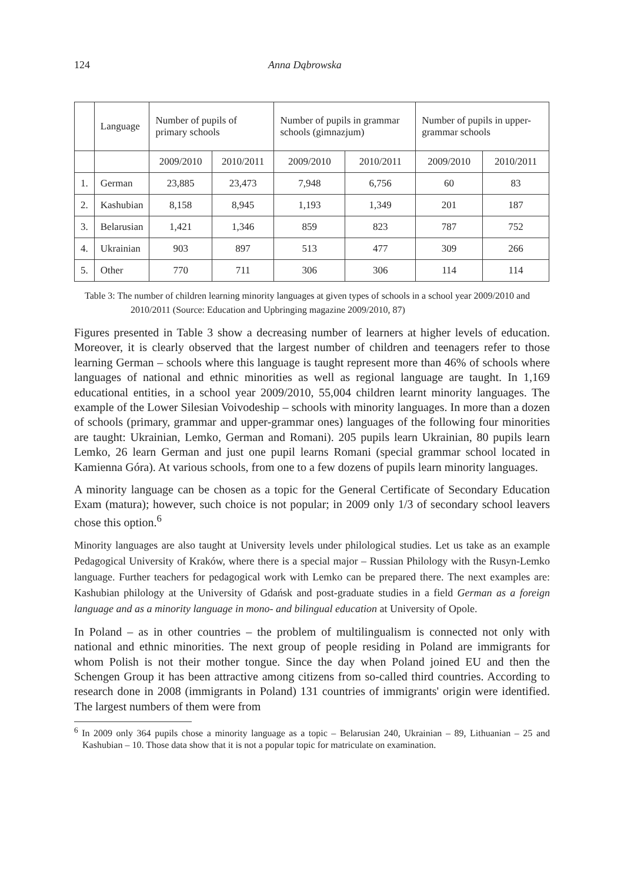124 Anna Dąbrowska
| | Language | Number of pupils of primary schools | | Number of pupils in grammar schools (gimnazjum) | | Number of pupils in upper-grammar schools | |
| --- | --- | --- | --- | --- | --- | --- | --- |
| | | 2009/2010 | 2010/2011 | 2009/2010 | 2010/2011 | 2009/2010 | 2010/2011 |
| 1. | German | 23,885 | 23,473 | 7,948 | 6,756 | 60 | 83 |
| 2. | Kashubian | 8,158 | 8,945 | 1,193 | 1,349 | 201 | 187 |
| 3. | Belarusian | 1,421 | 1,346 | 859 | 823 | 787 | 752 |
| 4. | Ukrainian | 903 | 897 | 513 | 477 | 309 | 266 |
| 5. | Other | 770 | 711 | 306 | 306 | 114 | 114 |
Table 3: The number of children learning minority languages at given types of schools in a school year 2009/2010 and 2010/2011 (Source: Education and Upbringing magazine 2009/2010, 87)
Figures presented in Table 3 show a decreasing number of learners at higher levels of education. Moreover, it is clearly observed that the largest number of children and teenagers refer to those learning German – schools where this language is taught represent more than 46% of schools where languages of national and ethnic minorities as well as regional language are taught. In 1,169 educational entities, in a school year 2009/2010, 55,004 children learnt minority languages. The example of the Lower Silesian Voivodeship – schools with minority languages. In more than a dozen of schools (primary, grammar and upper-grammar ones) languages of the following four minorities are taught: Ukrainian, Lemko, German and Romani). 205 pupils learn Ukrainian, 80 pupils learn Lemko, 26 learn German and just one pupil learns Romani (special grammar school located in Kamienna Góra). At various schools, from one to a few dozens of pupils learn minority languages.
A minority language can be chosen as a topic for the General Certificate of Secondary Education Exam (matura); however, such choice is not popular; in 2009 only 1/3 of secondary school leavers chose this option.<sup>6</sup>
Minority languages are also taught at University levels under philological studies. Let us take as an example Pedagogical University of Kraków, where there is a special major – Russian Philology with the Rusyn-Lemko language. Further teachers for pedagogical work with Lemko can be prepared there. The next examples are: Kashubian philology at the University of Gdańsk and post-graduate studies in a field German as a foreign language and as a minority language in mono- and bilingual education at University of Opole.
In Poland – as in other countries – the problem of multilingualism is connected not only with national and ethnic minorities. The next group of people residing in Poland are immigrants for whom Polish is not their mother tongue. Since the day when Poland joined EU and then the Schengen Group it has been attractive among citizens from so-called third countries. According to research done in 2008 (immigrants in Poland) 131 countries of immigrants' origin were identified. The largest numbers of them were from
<sup>6</sup> In 2009 only 364 pupils chose a minority language as a topic – Belarusian 240, Ukrainian – 89, Lithuanian – 25 and Kashubian – 10. Those data show that it is not a popular topic for matriculate on examination.